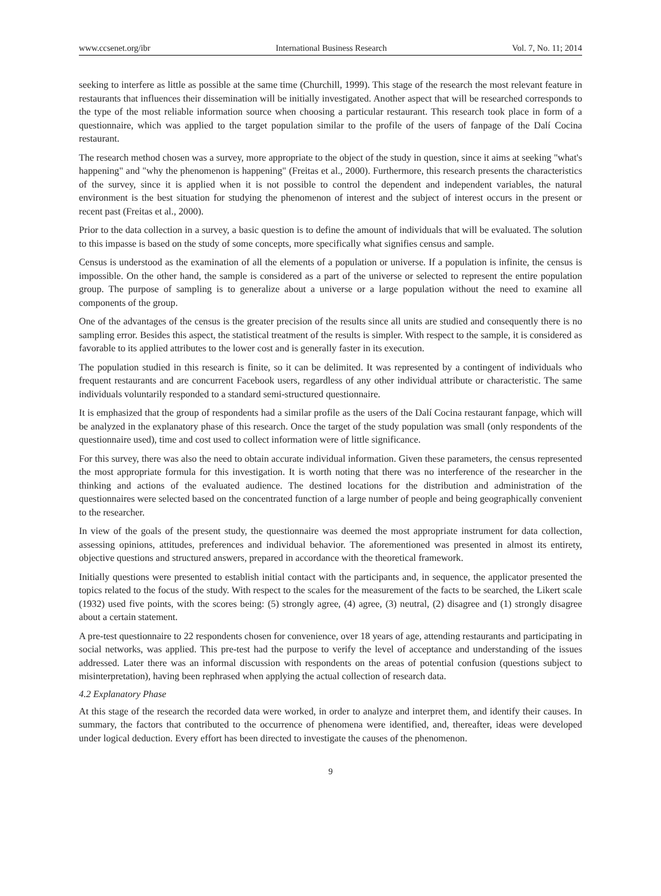www.ccsenet.org/ibr International Business Research Vol. 7, No. 11; 2014
seeking to interfere as little as possible at the same time (Churchill, 1999). This stage of the research the most relevant feature in restaurants that influences their dissemination will be initially investigated. Another aspect that will be researched corresponds to the type of the most reliable information source when choosing a particular restaurant. This research took place in form of a questionnaire, which was applied to the target population similar to the profile of the users of fanpage of the Dalí Cocina restaurant.
The research method chosen was a survey, more appropriate to the object of the study in question, since it aims at seeking "what's happening" and "why the phenomenon is happening" (Freitas et al., 2000). Furthermore, this research presents the characteristics of the survey, since it is applied when it is not possible to control the dependent and independent variables, the natural environment is the best situation for studying the phenomenon of interest and the subject of interest occurs in the present or recent past (Freitas et al., 2000).
Prior to the data collection in a survey, a basic question is to define the amount of individuals that will be evaluated. The solution to this impasse is based on the study of some concepts, more specifically what signifies census and sample.
Census is understood as the examination of all the elements of a population or universe. If a population is infinite, the census is impossible. On the other hand, the sample is considered as a part of the universe or selected to represent the entire population group. The purpose of sampling is to generalize about a universe or a large population without the need to examine all components of the group.
One of the advantages of the census is the greater precision of the results since all units are studied and consequently there is no sampling error. Besides this aspect, the statistical treatment of the results is simpler. With respect to the sample, it is considered as favorable to its applied attributes to the lower cost and is generally faster in its execution.
The population studied in this research is finite, so it can be delimited. It was represented by a contingent of individuals who frequent restaurants and are concurrent Facebook users, regardless of any other individual attribute or characteristic. The same individuals voluntarily responded to a standard semi-structured questionnaire.
It is emphasized that the group of respondents had a similar profile as the users of the Dalí Cocina restaurant fanpage, which will be analyzed in the explanatory phase of this research. Once the target of the study population was small (only respondents of the questionnaire used), time and cost used to collect information were of little significance.
For this survey, there was also the need to obtain accurate individual information. Given these parameters, the census represented the most appropriate formula for this investigation. It is worth noting that there was no interference of the researcher in the thinking and actions of the evaluated audience. The destined locations for the distribution and administration of the questionnaires were selected based on the concentrated function of a large number of people and being geographically convenient to the researcher.
In view of the goals of the present study, the questionnaire was deemed the most appropriate instrument for data collection, assessing opinions, attitudes, preferences and individual behavior. The aforementioned was presented in almost its entirety, objective questions and structured answers, prepared in accordance with the theoretical framework.
Initially questions were presented to establish initial contact with the participants and, in sequence, the applicator presented the topics related to the focus of the study. With respect to the scales for the measurement of the facts to be searched, the Likert scale (1932) used five points, with the scores being: (5) strongly agree, (4) agree, (3) neutral, (2) disagree and (1) strongly disagree about a certain statement.
A pre-test questionnaire to 22 respondents chosen for convenience, over 18 years of age, attending restaurants and participating in social networks, was applied. This pre-test had the purpose to verify the level of acceptance and understanding of the issues addressed. Later there was an informal discussion with respondents on the areas of potential confusion (questions subject to misinterpretation), having been rephrased when applying the actual collection of research data.
4.2 Explanatory Phase
At this stage of the research the recorded data were worked, in order to analyze and interpret them, and identify their causes. In summary, the factors that contributed to the occurrence of phenomena were identified, and, thereafter, ideas were developed under logical deduction. Every effort has been directed to investigate the causes of the phenomenon.
9